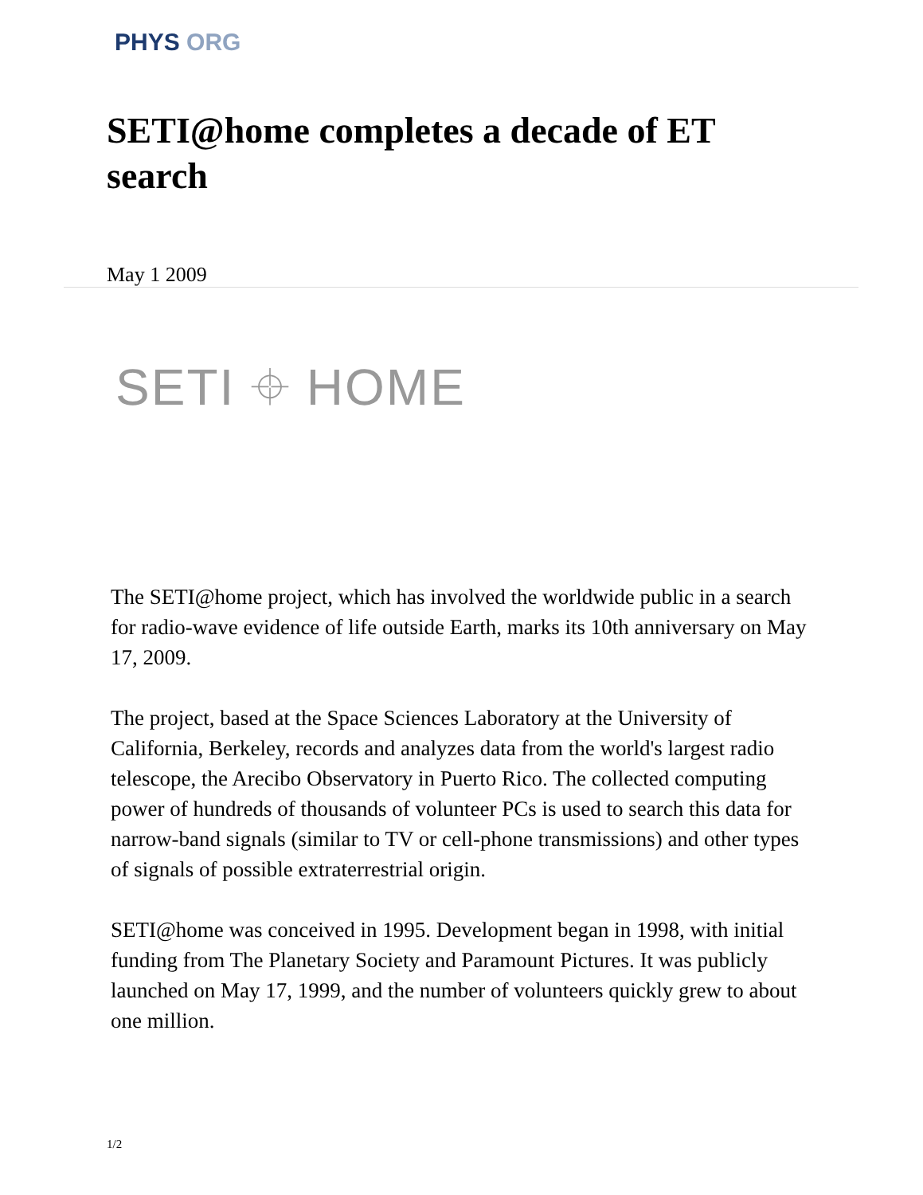PHYS ORG
SETI@home completes a decade of ET search
May 1 2009
SETI ⌖ HOME
The SETI@home project, which has involved the worldwide public in a search for radio-wave evidence of life outside Earth, marks its 10th anniversary on May 17, 2009.
The project, based at the Space Sciences Laboratory at the University of California, Berkeley, records and analyzes data from the world's largest radio telescope, the Arecibo Observatory in Puerto Rico. The collected computing power of hundreds of thousands of volunteer PCs is used to search this data for narrow-band signals (similar to TV or cell-phone transmissions) and other types of signals of possible extraterrestrial origin.
SETI@home was conceived in 1995. Development began in 1998, with initial funding from The Planetary Society and Paramount Pictures. It was publicly launched on May 17, 1999, and the number of volunteers quickly grew to about one million.
1/2